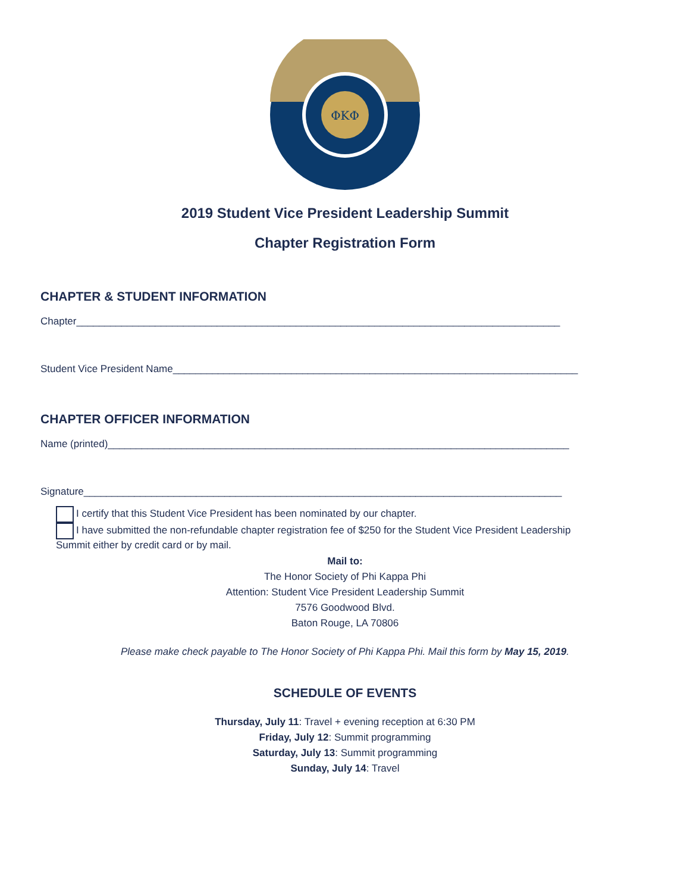ΦΚΦ
2019 Student Vice President Leadership Summit
Chapter Registration Form
CHAPTER & STUDENT INFORMATION
Chapter______________________________________________________________________________________
Student Vice President Name________________________________________________________________________
CHAPTER OFFICER INFORMATION
Name (printed)__________________________________________________________________________________
Signature_____________________________________________________________________________________
I certify that this Student Vice President has been nominated by our chapter.
I have submitted the non-refundable chapter registration fee of $250 for the Student Vice President Leadership
Summit either by credit card or by mail.
Mail to:
The Honor Society of Phi Kappa Phi
Attention: Student Vice President Leadership Summit
7576 Goodwood Blvd.
Baton Rouge, LA 70806
Please make check payable to The Honor Society of Phi Kappa Phi. Mail this form by May 15, 2019.
SCHEDULE OF EVENTS
Thursday, July 11: Travel + evening reception at 6:30 PM
Friday, July 12: Summit programming
Saturday, July 13: Summit programming
Sunday, July 14: Travel